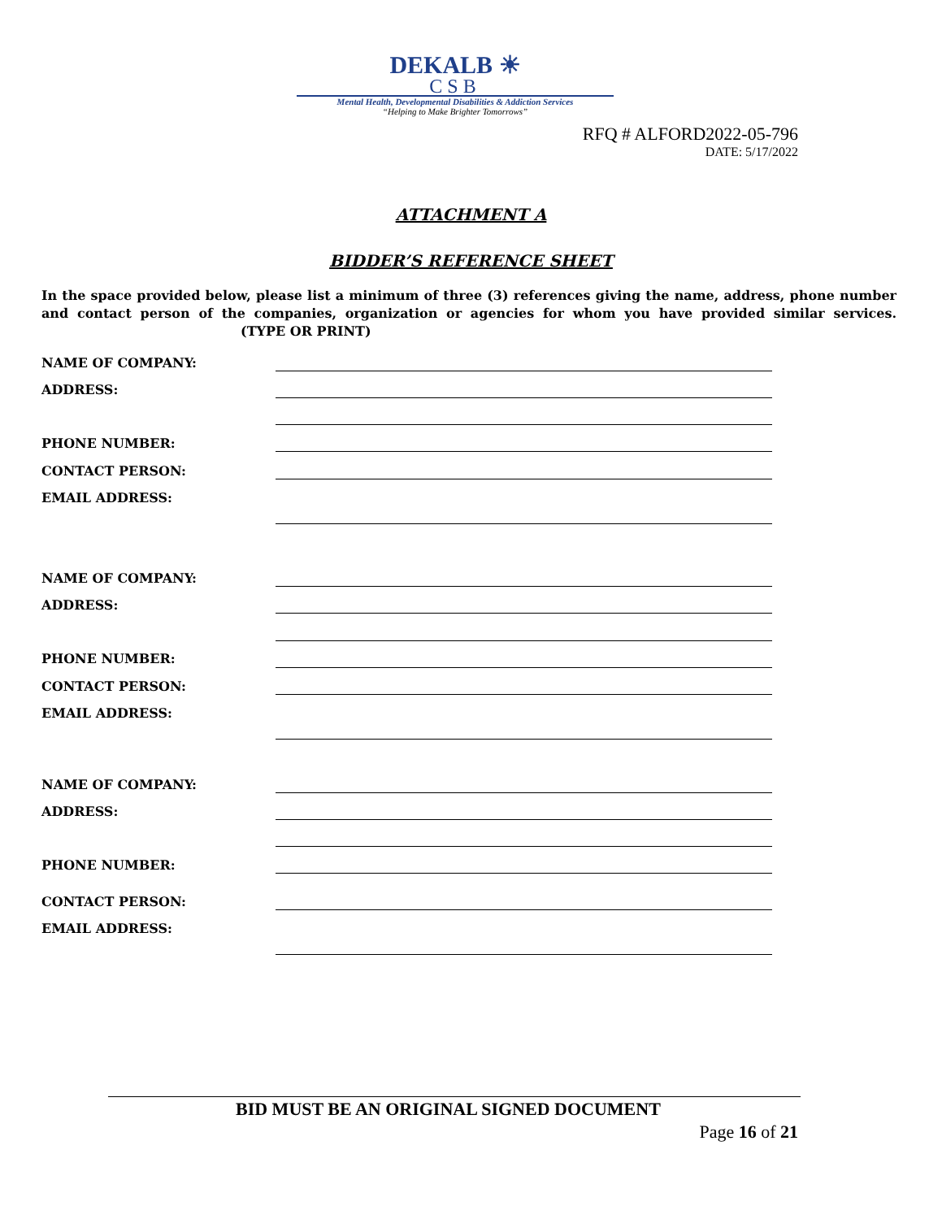DEKALB ☀
CSB
Mental Health, Developmental Disabilities & Addiction Services
“Helping to Make Brighter Tomorrows”
RFQ # ALFORD2022-05-796
DATE: 5/17/2022
ATTACHMENT A
BIDDER’S REFERENCE SHEET
In the space provided below, please list a minimum of three (3) references giving the name, address, phone number and contact person of the companies, organization or agencies for whom you have provided similar services. (TYPE OR PRINT)
NAME OF COMPANY:
ADDRESS:
PHONE NUMBER:
CONTACT PERSON:
EMAIL ADDRESS:
NAME OF COMPANY:
ADDRESS:
PHONE NUMBER:
CONTACT PERSON:
EMAIL ADDRESS:
NAME OF COMPANY:
ADDRESS:
PHONE NUMBER:
CONTACT PERSON:
EMAIL ADDRESS:
BID MUST BE AN ORIGINAL SIGNED DOCUMENT
Page 16 of 21